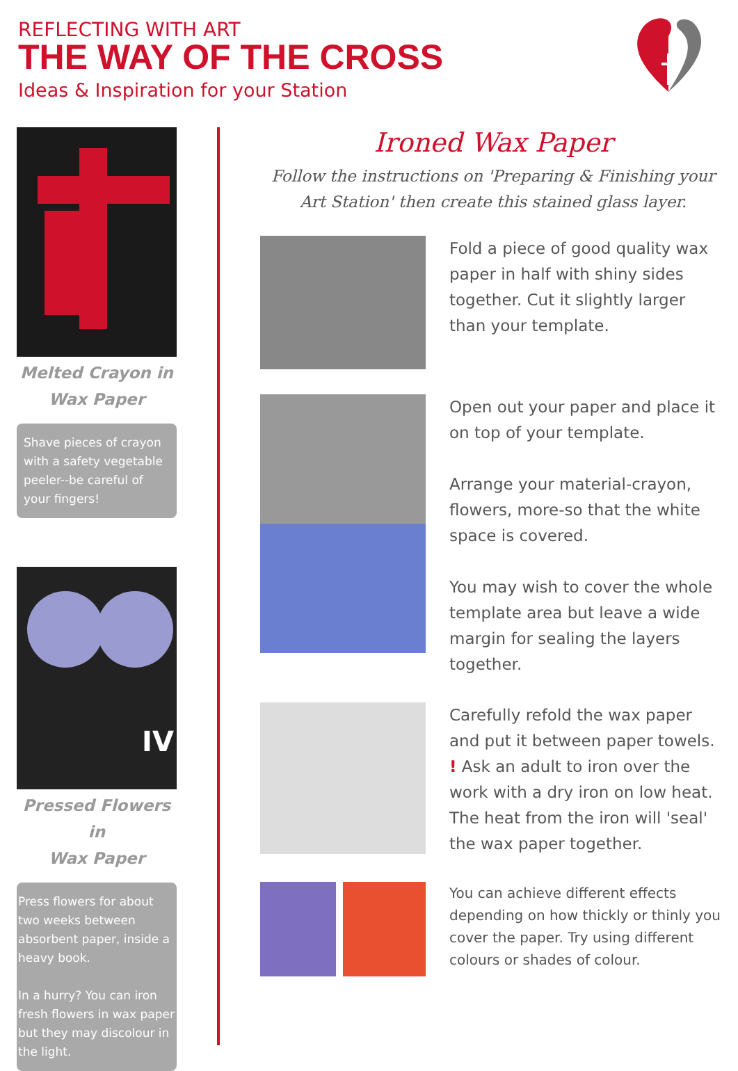REFLECTING WITH ART
THE WAY OF THE CROSS
Ideas & Inspiration for your Station
Melted Crayon in
Wax Paper
Shave pieces of crayon with a safety vegetable peeler--be careful of your fingers!
IV
Pressed Flowers in
Wax Paper
Press flowers for about two weeks between absorbent paper, inside a heavy book.
In a hurry? You can iron fresh flowers in wax paper but they may discolour in the light.
Ironed Wax Paper
Follow the instructions on 'Preparing & Finishing your Art Station' then create this stained glass layer.
Fold a piece of good quality wax paper in half with shiny sides together. Cut it slightly larger than your template.
Open out your paper and place it on top of your template.
Arrange your material-crayon, flowers, more-so that the white space is covered.
You may wish to cover the whole template area but leave a wide margin for sealing the layers together.
Carefully refold the wax paper and put it between paper towels.
! Ask an adult to iron over the work with a dry iron on low heat.
The heat from the iron will 'seal' the wax paper together.
You can achieve different effects depending on how thickly or thinly you cover the paper. Try using different colours or shades of colour.